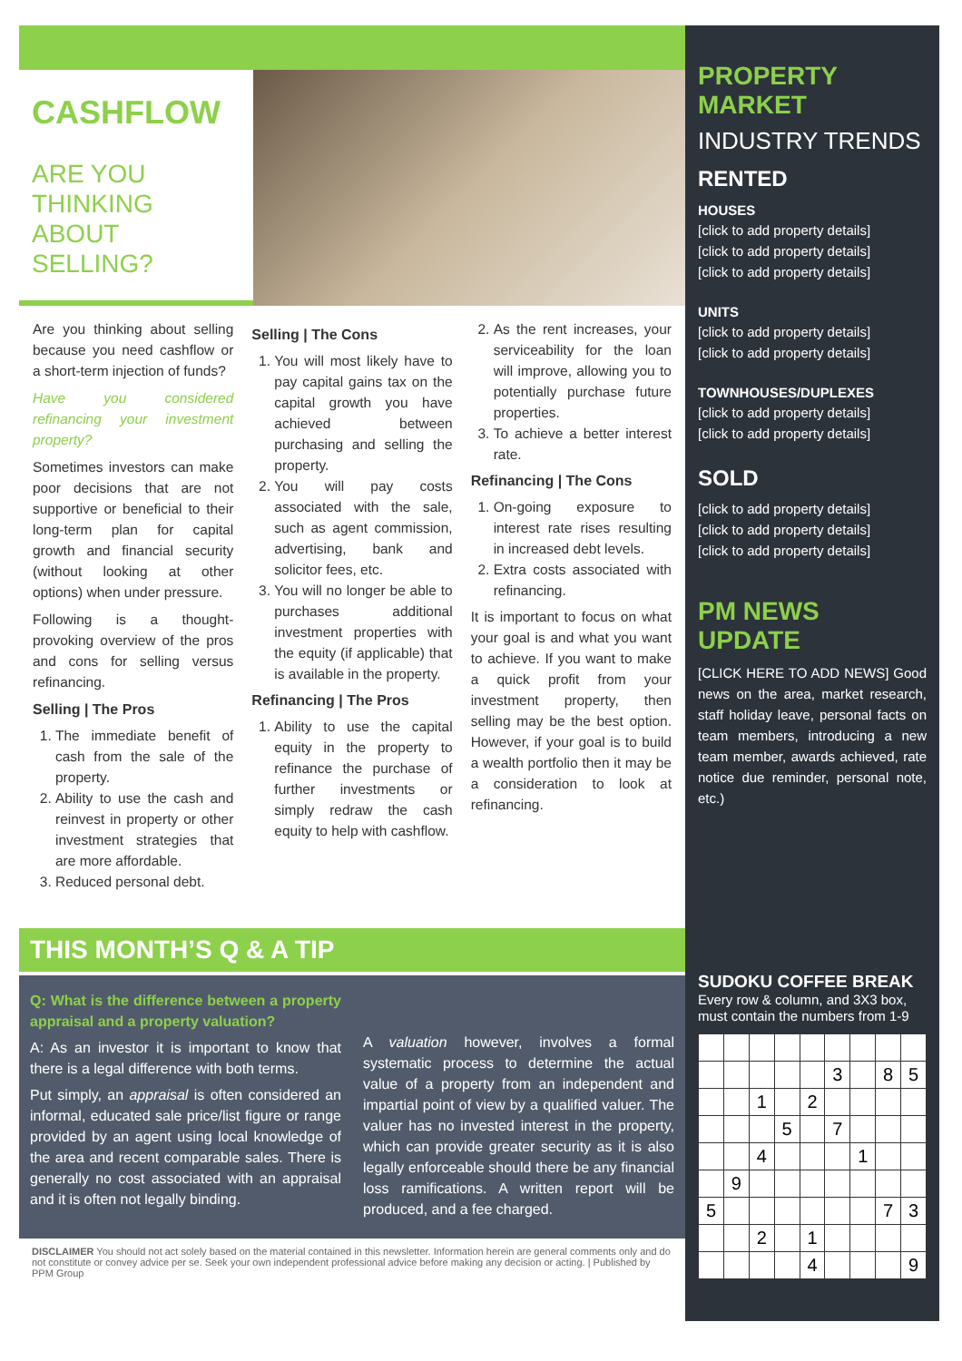CASHFLOW
ARE YOU THINKING ABOUT SELLING?
Are you thinking about selling because you need cashflow or a short-term injection of funds?
Have you considered refinancing your investment property?
Sometimes investors can make poor decisions that are not supportive or beneficial to their long-term plan for capital growth and financial security (without looking at other options) when under pressure.
Following is a thought-provoking overview of the pros and cons for selling versus refinancing.
Selling | The Pros
1. The immediate benefit of cash from the sale of the property.
2. Ability to use the cash and reinvest in property or other investment strategies that are more affordable.
3. Reduced personal debt.
Selling | The Cons
1. You will most likely have to pay capital gains tax on the capital growth you have achieved between purchasing and selling the property.
2. You will pay costs associated with the sale, such as agent commission, advertising, bank and solicitor fees, etc.
3. You will no longer be able to purchases additional investment properties with the equity (if applicable) that is available in the property.
Refinancing | The Pros
1. Ability to use the capital equity in the property to refinance the purchase of further investments or simply redraw the cash equity to help with cashflow.
2. As the rent increases, your serviceability for the loan will improve, allowing you to potentially purchase future properties.
3. To achieve a better interest rate.
Refinancing | The Cons
1. On-going exposure to interest rate rises resulting in increased debt levels.
2. Extra costs associated with refinancing.
It is important to focus on what your goal is and what you want to achieve. If you want to make a quick profit from your investment property, then selling may be the best option. However, if your goal is to build a wealth portfolio then it may be a consideration to look at refinancing.
THIS MONTH’S Q & A TIP
Q: What is the difference between a property appraisal and a property valuation?
A: As an investor it is important to know that there is a legal difference with both terms.
Put simply, an appraisal is often considered an informal, educated sale price/list figure or range provided by an agent using local knowledge of the area and recent comparable sales. There is generally no cost associated with an appraisal and it is often not legally binding.
A valuation however, involves a formal systematic process to determine the actual value of a property from an independent and impartial point of view by a qualified valuer. The valuer has no invested interest in the property, which can provide greater security as it is also legally enforceable should there be any financial loss ramifications. A written report will be produced, and a fee charged.
DISCLAIMER You should not act solely based on the material contained in this newsletter. Information herein are general comments only and do not constitute or convey advice per se. Seek your own independent professional advice before making any decision or acting. | Published by PPM Group
PROPERTY MARKET
INDUSTRY TRENDS
RENTED
HOUSES
[click to add property details]
[click to add property details]
[click to add property details]
UNITS
[click to add property details]
[click to add property details]
TOWNHOUSES/DUPLEXES
[click to add property details]
[click to add property details]
SOLD
[click to add property details]
[click to add property details]
[click to add property details]
PM NEWS UPDATE
[CLICK HERE TO ADD NEWS] Good news on the area, market research, staff holiday leave, personal facts on team members, introducing a new team member, awards achieved, rate notice due reminder, personal note, etc.)
SUDOKU COFFEE BREAK
Every row & column, and 3X3 box, must contain the numbers from 1-9
| | | | | | 3 | | 8 | 5 |
| | | 1 | | 2 | | | | |
| | | | 5 | | 7 | | | |
| | | 4 | | | | 1 | | |
| | 9 | | | | | | | |
| 5 | | | | | | | 7 | 3 |
| | | 2 | | 1 | | | | |
| | | | | 4 | | | | 9 |